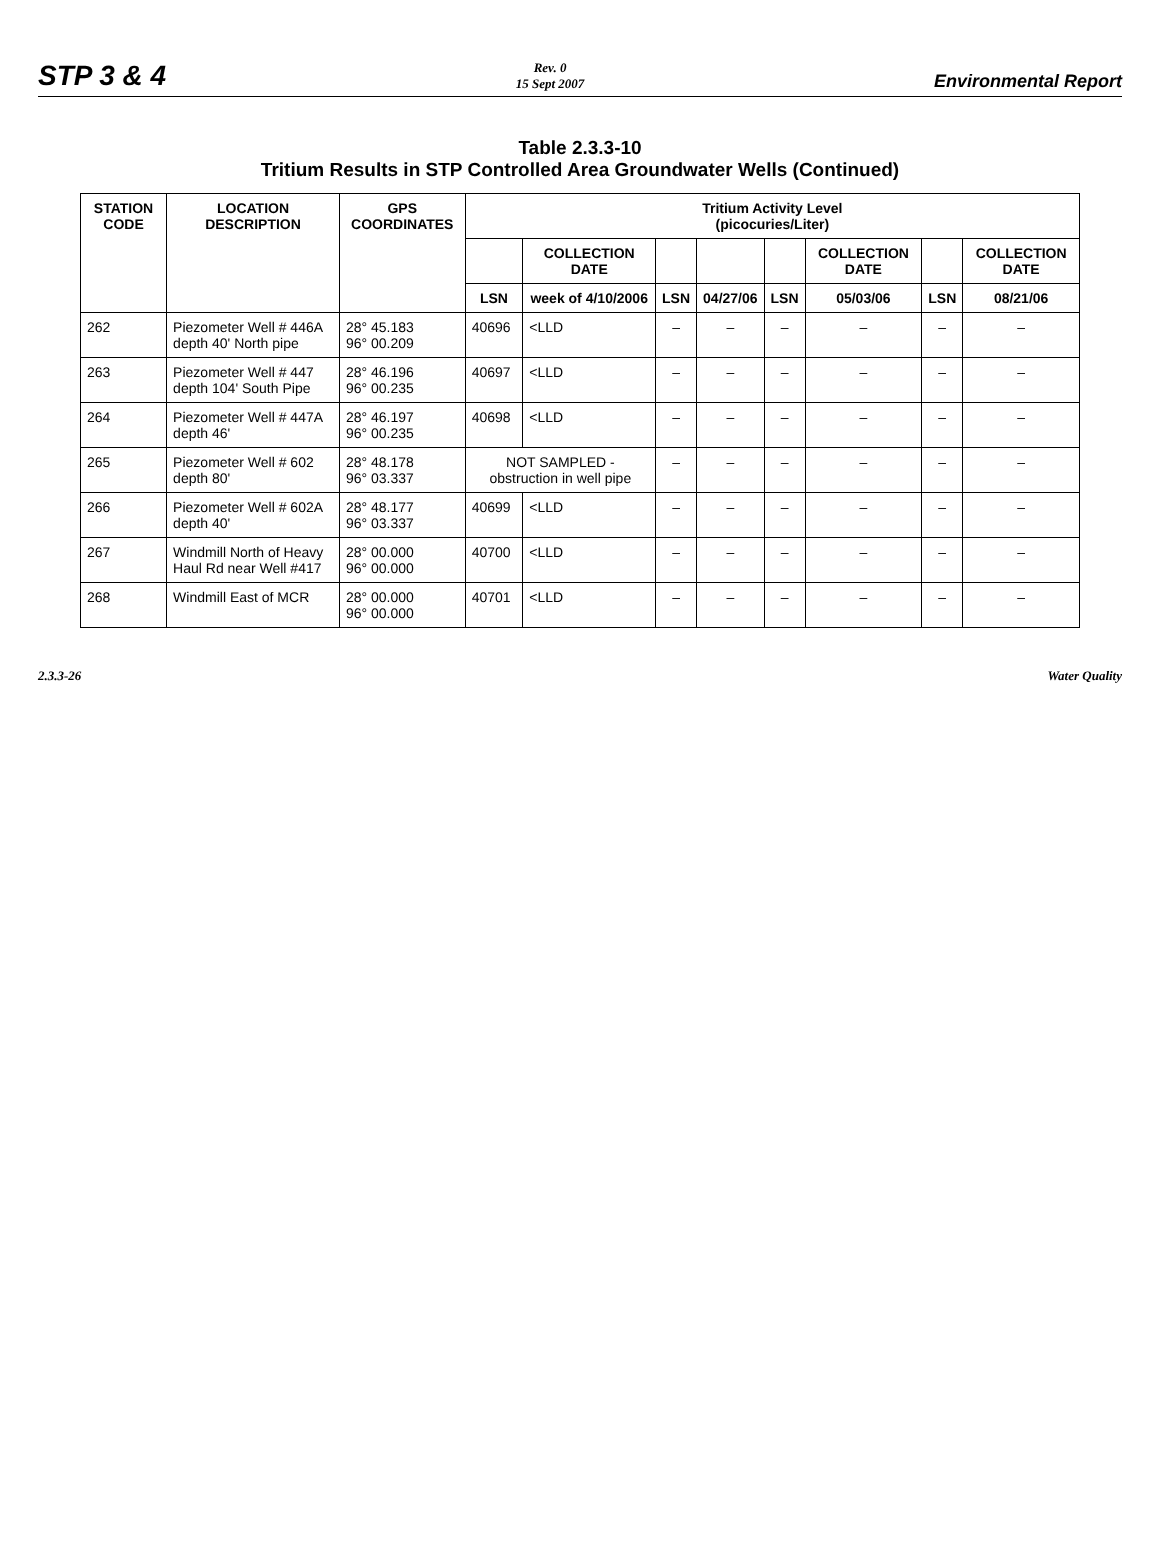STP 3 & 4
Rev. 0
15 Sept 2007
Environmental Report
Table 2.3.3-10
Tritium Results in STP Controlled Area Groundwater Wells (Continued)
| STATION CODE | LOCATION DESCRIPTION | GPS COORDINATES | Tritium Activity Level (picocuries/Liter) | | | | | | | |
| --- | --- | --- | --- | --- | --- | --- | --- | --- | --- | --- |
| | | | | COLLECTION DATE | | | | COLLECTION DATE | | COLLECTION DATE |
| | | | LSN | week of 4/10/2006 | LSN | 04/27/06 | LSN | 05/03/06 | LSN | 08/21/06 |
| 262 | Piezometer Well # 446A depth 40' North pipe | 28° 45.183 96° 00.209 | 40696 | <LLD | – | – | – | – | – | – |
| 263 | Piezometer Well # 447 depth 104' South Pipe | 28° 46.196 96° 00.235 | 40697 | <LLD | – | – | – | – | – | – |
| 264 | Piezometer Well # 447A depth 46' | 28° 46.197 96° 00.235 | 40698 | <LLD | – | – | – | – | – | – |
| 265 | Piezometer Well # 602 depth 80' | 28° 48.178 96° 03.337 | NOT SAMPLED - obstruction in well pipe | | – | – | – | – | – | – |
| 266 | Piezometer Well # 602A depth 40' | 28° 48.177 96° 03.337 | 40699 | <LLD | – | – | – | – | – | – |
| 267 | Windmill North of Heavy Haul Rd near Well #417 | 28° 00.000 96° 00.000 | 40700 | <LLD | – | – | – | – | – | – |
| 268 | Windmill East of MCR | 28° 00.000 96° 00.000 | 40701 | <LLD | – | – | – | – | – | – |
2.3.3-26 Water Quality